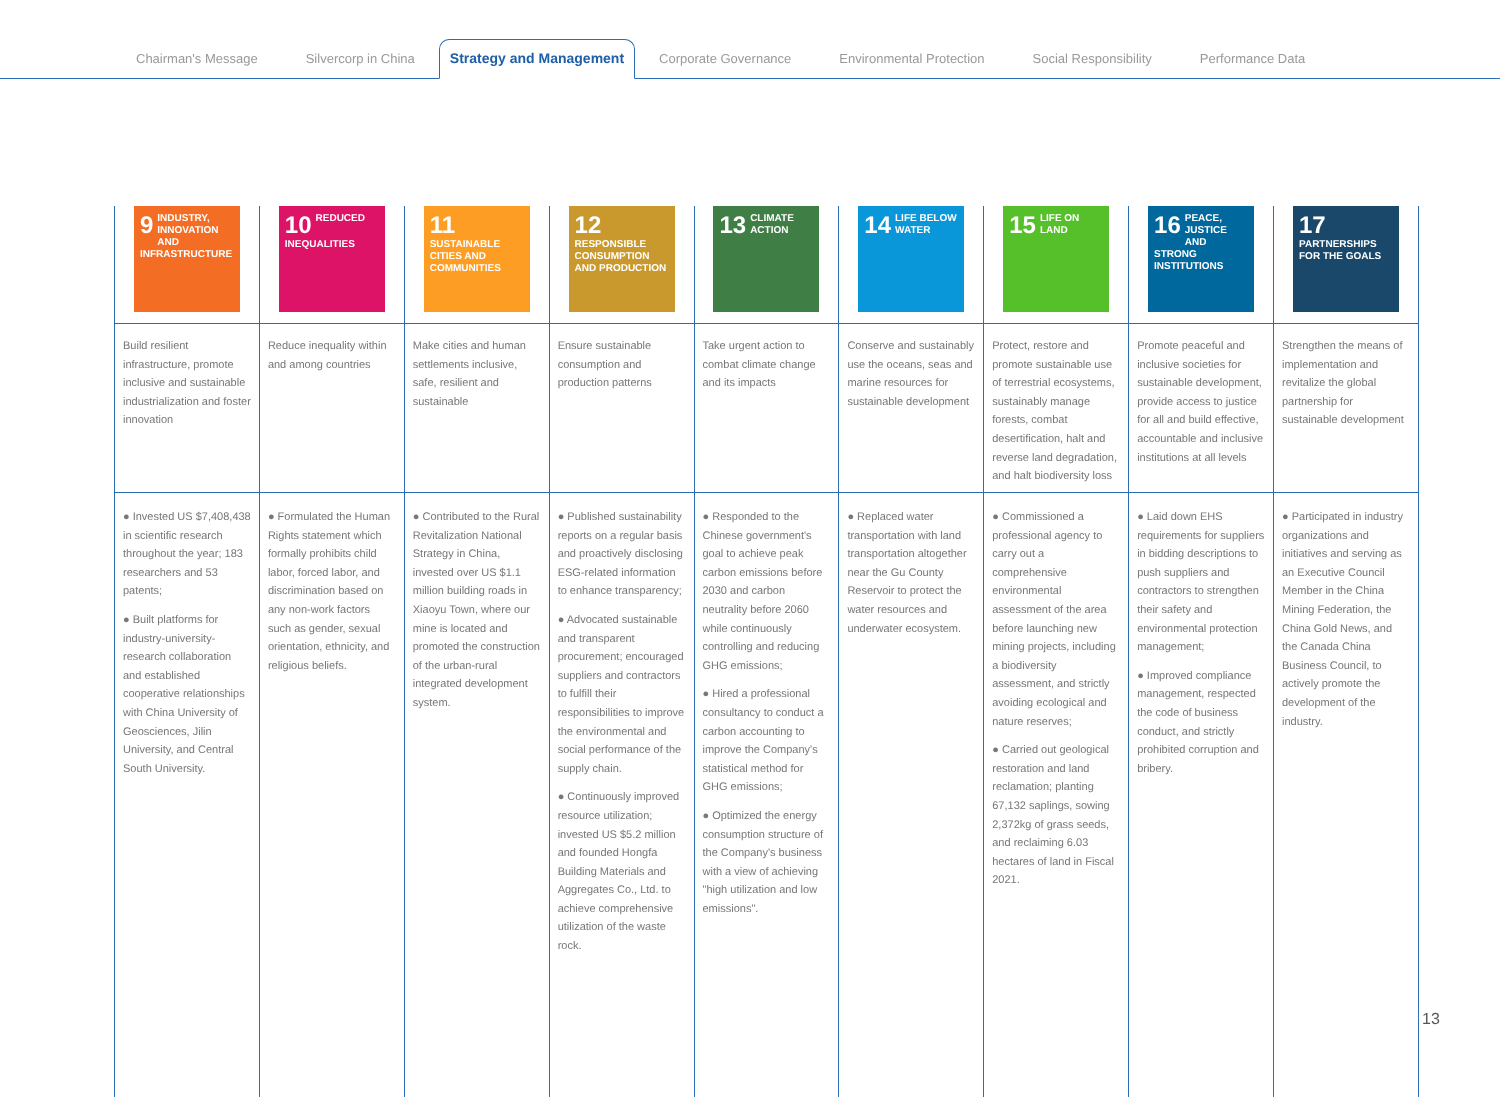Chairman's Message
Silvercorp in China
Strategy and Management
Corporate Governance
Environmental Protection
Social Responsibility
Performance Data
| 9 INDUSTRY, INNOVATION AND INFRASTRUCTURE | 10 REDUCED INEQUALITIES | 11 SUSTAINABLE CITIES AND COMMUNITIES | 12 RESPONSIBLE CONSUMPTION AND PRODUCTION | 13 CLIMATE ACTION | 14 LIFE BELOW WATER | 15 LIFE ON LAND | 16 PEACE, JUSTICE AND STRONG INSTITUTIONS | 17 PARTNERSHIPS FOR THE GOALS |
| Build resilient infrastructure, promote inclusive and sustainable industrialization and foster innovation | Reduce inequality within and among countries | Make cities and human settlements inclusive, safe, resilient and sustainable | Ensure sustainable consumption and production patterns | Take urgent action to combat climate change and its impacts | Conserve and sustainably use the oceans, seas and marine resources for sustainable development | Protect, restore and promote sustainable use of terrestrial ecosystems, sustainably manage forests, combat desertification, halt and reverse land degradation, and halt biodiversity loss | Promote peaceful and inclusive societies for sustainable development, provide access to justice for all and build effective, accountable and inclusive institutions at all levels | Strengthen the means of implementation and revitalize the global partnership for sustainable development |
| ● Invested US $7,408,438 in scientific research throughout the year; 183 researchers and 53 patents; ● Built platforms for industry-university-research collaboration and established cooperative relationships with China University of Geosciences, Jilin University, and Central South University. | ● Formulated the Human Rights statement which formally prohibits child labor, forced labor, and discrimination based on any non-work factors such as gender, sexual orientation, ethnicity, and religious beliefs. | ● Contributed to the Rural Revitalization National Strategy in China, invested over US $1.1 million building roads in Xiaoyu Town, where our mine is located and promoted the construction of the urban-rural integrated development system. | ● Published sustainability reports on a regular basis and proactively disclosing ESG-related information to enhance transparency; ● Advocated sustainable and transparent procurement; encouraged suppliers and contractors to fulfill their responsibilities to improve the environmental and social performance of the supply chain. ● Continuously improved resource utilization; invested US $5.2 million and founded Hongfa Building Materials and Aggregates Co., Ltd. to achieve comprehensive utilization of the waste rock. | ● Responded to the Chinese government's goal to achieve peak carbon emissions before 2030 and carbon neutrality before 2060 while continuously controlling and reducing GHG emissions; ● Hired a professional consultancy to conduct a carbon accounting to improve the Company's statistical method for GHG emissions; ● Optimized the energy consumption structure of the Company's business with a view of achieving "high utilization and low emissions". | ● Replaced water transportation with land transportation altogether near the Gu County Reservoir to protect the water resources and underwater ecosystem. | ● Commissioned a professional agency to carry out a comprehensive environmental assessment of the area before launching new mining projects, including a biodiversity assessment, and strictly avoiding ecological and nature reserves; ● Carried out geological restoration and land reclamation; planting 67,132 saplings, sowing 2,372kg of grass seeds, and reclaiming 6.03 hectares of land in Fiscal 2021. | ● Laid down EHS requirements for suppliers in bidding descriptions to push suppliers and contractors to strengthen their safety and environmental protection management; ● Improved compliance management, respected the code of business conduct, and strictly prohibited corruption and bribery. | ● Participated in industry organizations and initiatives and serving as an Executive Council Member in the China Mining Federation, the China Gold News, and the Canada China Business Council, to actively promote the development of the industry. |
13